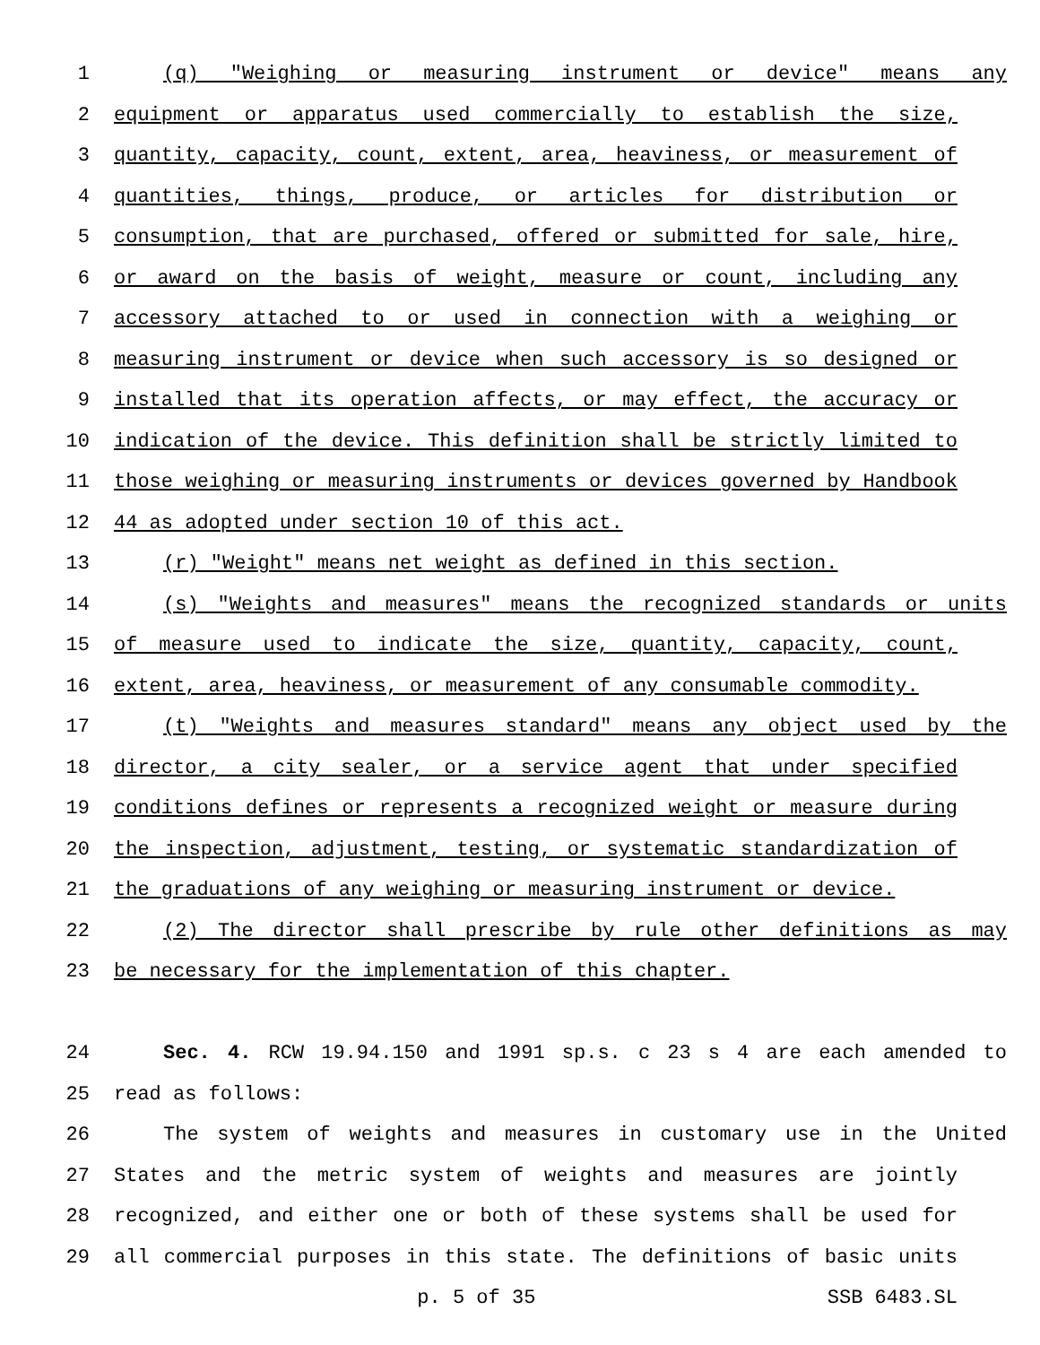1 (q) "Weighing or measuring instrument or device" means any
2 equipment or apparatus used commercially to establish the size,
3 quantity, capacity, count, extent, area, heaviness, or measurement of
4 quantities, things, produce, or articles for distribution or
5 consumption, that are purchased, offered or submitted for sale, hire,
6 or award on the basis of weight, measure or count, including any
7 accessory attached to or used in connection with a weighing or
8 measuring instrument or device when such accessory is so designed or
9 installed that its operation affects, or may effect, the accuracy or
10 indication of the device. This definition shall be strictly limited to
11 those weighing or measuring instruments or devices governed by Handbook
12 44 as adopted under section 10 of this act.
13 (r) "Weight" means net weight as defined in this section.
14 (s) "Weights and measures" means the recognized standards or units
15 of measure used to indicate the size, quantity, capacity, count,
16 extent, area, heaviness, or measurement of any consumable commodity.
17 (t) "Weights and measures standard" means any object used by the
18 director, a city sealer, or a service agent that under specified
19 conditions defines or represents a recognized weight or measure during
20 the inspection, adjustment, testing, or systematic standardization of
21 the graduations of any weighing or measuring instrument or device.
22 (2) The director shall prescribe by rule other definitions as may
23 be necessary for the implementation of this chapter.
24 Sec. 4. RCW 19.94.150 and 1991 sp.s. c 23 s 4 are each amended to
25 read as follows:
26 The system of weights and measures in customary use in the United
27 States and the metric system of weights and measures are jointly
28 recognized, and either one or both of these systems shall be used for
29 all commercial purposes in this state. The definitions of basic units
p. 5 of 35 SSB 6483.SL